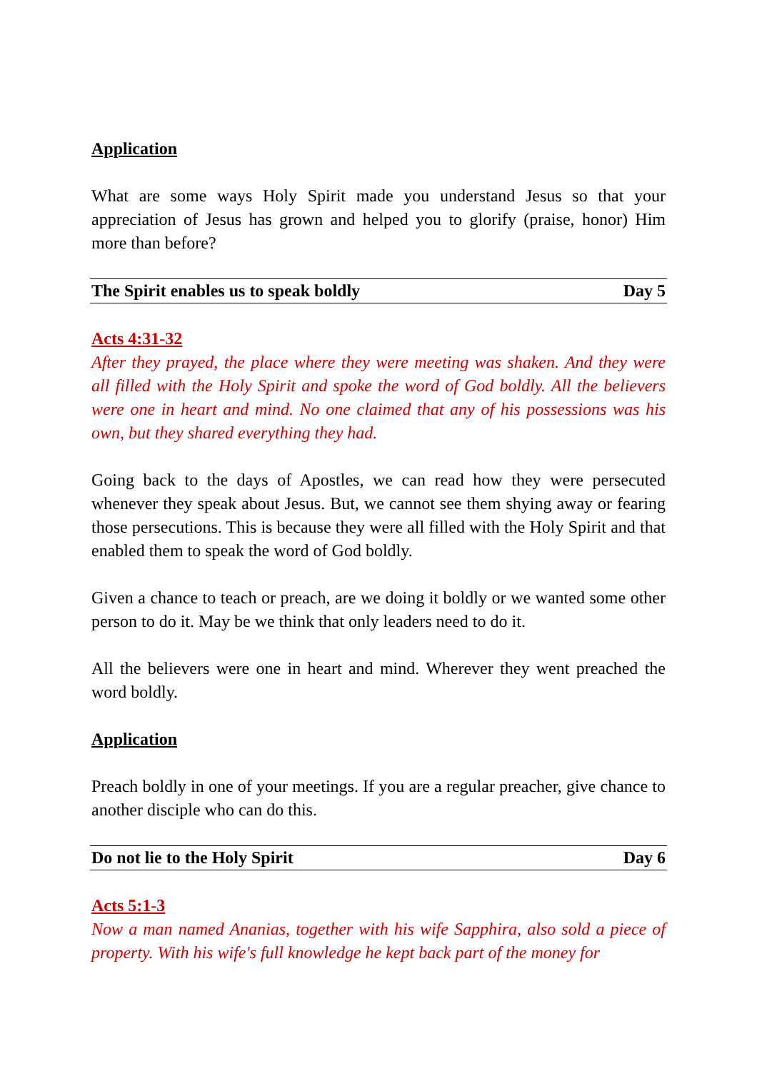Application
What are some ways Holy Spirit made you understand Jesus so that your appreciation of Jesus has grown and helped you to glorify (praise, honor) Him more than before?
The Spirit enables us to speak boldly Day 5
Acts 4:31-32
After they prayed, the place where they were meeting was shaken. And they were all filled with the Holy Spirit and spoke the word of God boldly. All the believers were one in heart and mind. No one claimed that any of his possessions was his own, but they shared everything they had.
Going back to the days of Apostles, we can read how they were persecuted whenever they speak about Jesus. But, we cannot see them shying away or fearing those persecutions. This is because they were all filled with the Holy Spirit and that enabled them to speak the word of God boldly.
Given a chance to teach or preach, are we doing it boldly or we wanted some other person to do it. May be we think that only leaders need to do it.
All the believers were one in heart and mind. Wherever they went preached the word boldly.
Application
Preach boldly in one of your meetings. If you are a regular preacher, give chance to another disciple who can do this.
Do not lie to the Holy Spirit Day 6
Acts 5:1-3
Now a man named Ananias, together with his wife Sapphira, also sold a piece of property. With his wife's full knowledge he kept back part of the money for